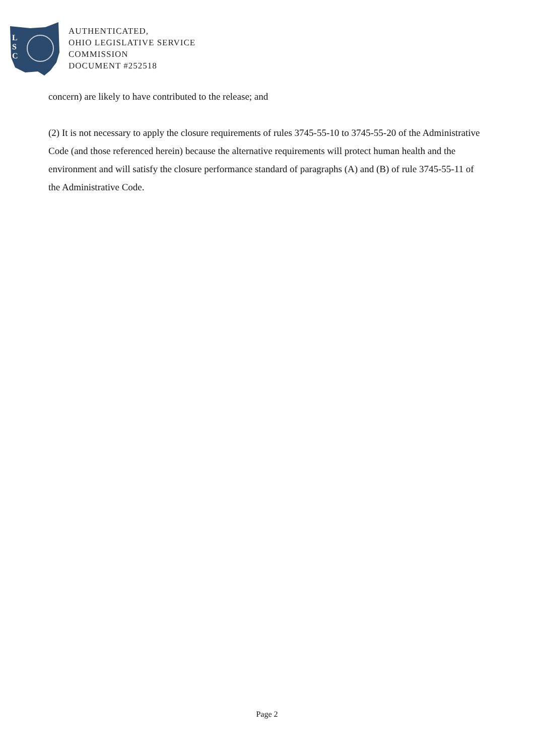L
S
C
AUTHENTICATED,
OHIO LEGISLATIVE SERVICE
COMMISSION
DOCUMENT #252518
concern) are likely to have contributed to the release; and
(2) It is not necessary to apply the closure requirements of rules 3745-55-10 to 3745-55-20 of the Administrative Code (and those referenced herein) because the alternative requirements will protect human health and the environment and will satisfy the closure performance standard of paragraphs (A) and (B) of rule 3745-55-11 of the Administrative Code.
Page 2